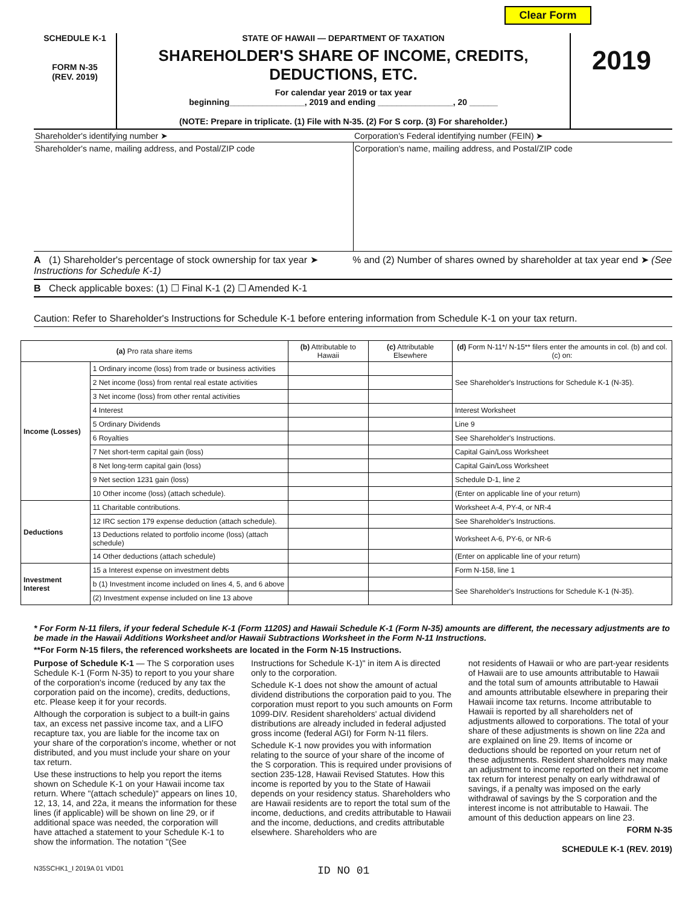Clear Form
SCHEDULE K-1
FORM N-35
(REV. 2019)
STATE OF HAWAII — DEPARTMENT OF TAXATION
SHAREHOLDER'S SHARE OF INCOME, CREDITS, DEDUCTIONS, ETC.
For calendar year 2019 or tax year
beginning________________, 2019 and ending ________________, 20 ______
(NOTE: Prepare in triplicate. (1) File with N-35. (2) For S corp. (3) For shareholder.)
2019
Shareholder's identifying number ➤
Corporation's Federal identifying number (FEIN) ➤
Shareholder's name, mailing address, and Postal/ZIP code
Corporation's name, mailing address, and Postal/ZIP code
A (1) Shareholder's percentage of stock ownership for tax year ➤ % and (2) Number of shares owned by shareholder at tax year end ➤ (See Instructions for Schedule K-1)
B Check applicable boxes: (1) ☐ Final K-1 (2) ☐ Amended K-1
Caution: Refer to Shareholder's Instructions for Schedule K-1 before entering information from Schedule K-1 on your tax return.
| (a) Pro rata share items | | (b) Attributable to Hawaii | (c) Attributable Elsewhere | (d) Form N-11*/ N-15** filers enter the amounts in col. (b) and col. (c) on: |
| --- | --- | --- | --- | --- |
| Income (Losses) | 1 Ordinary income (loss) from trade or business activities | | | See Shareholder's Instructions for Schedule K-1 (N-35). |
| | 2 Net income (loss) from rental real estate activities | | | |
| | 3 Net income (loss) from other rental activities | | | |
| | 4 Interest | | | Interest Worksheet |
| | 5 Ordinary Dividends | | | Line 9 |
| | 6 Royalties | | | See Shareholder's Instructions. |
| | 7 Net short-term capital gain (loss) | | | Capital Gain/Loss Worksheet |
| | 8 Net long-term capital gain (loss) | | | Capital Gain/Loss Worksheet |
| | 9 Net section 1231 gain (loss) | | | Schedule D-1, line 2 |
| | 10 Other income (loss) (attach schedule). | | | (Enter on applicable line of your return) |
| Deductions | 11 Charitable contributions. | | | Worksheet A-4, PY-4, or NR-4 |
| | 12 IRC section 179 expense deduction (attach schedule). | | | See Shareholder's Instructions. |
| | 13 Deductions related to portfolio income (loss) (attach schedule) | | | Worksheet A-6, PY-6, or NR-6 |
| | 14 Other deductions (attach schedule) | | | (Enter on applicable line of your return) |
| Investment Interest | 15 a Interest expense on investment debts | | | Form N-158, line 1 |
| | b (1) Investment income included on lines 4, 5, and 6 above | | | See Shareholder's Instructions for Schedule K-1 (N-35). |
| | (2) Investment expense included on line 13 above | | | |
* For Form N-11 filers, if your federal Schedule K-1 (Form 1120S) and Hawaii Schedule K-1 (Form N-35) amounts are different, the necessary adjustments are to be made in the Hawaii Additions Worksheet and/or Hawaii Subtractions Worksheet in the Form N-11 Instructions.
**For Form N-15 filers, the referenced worksheets are located in the Form N-15 Instructions.
Purpose of Schedule K-1 — The S corporation uses Schedule K-1 (Form N-35) to report to you your share of the corporation's income (reduced by any tax the corporation paid on the income), credits, deductions, etc. Please keep it for your records.
Although the corporation is subject to a built-in gains tax, an excess net passive income tax, and a LIFO recapture tax, you are liable for the income tax on your share of the corporation's income, whether or not distributed, and you must include your share on your tax return.
Use these instructions to help you report the items shown on Schedule K-1 on your Hawaii income tax return. Where "(attach schedule)" appears on lines 10, 12, 13, 14, and 22a, it means the information for these lines (if applicable) will be shown on line 29, or if additional space was needed, the corporation will have attached a statement to your Schedule K-1 to show the information. The notation "(See
Instructions for Schedule K-1)" in item A is directed only to the corporation.
Schedule K-1 does not show the amount of actual dividend distributions the corporation paid to you. The corporation must report to you such amounts on Form 1099-DIV. Resident shareholders' actual dividend distributions are already included in federal adjusted gross income (federal AGI) for Form N-11 filers.
Schedule K-1 now provides you with information relating to the source of your share of the income of the S corporation. This is required under provisions of section 235-128, Hawaii Revised Statutes. How this income is reported by you to the State of Hawaii depends on your residency status. Shareholders who are Hawaii residents are to report the total sum of the income, deductions, and credits attributable to Hawaii and the income, deductions, and credits attributable elsewhere. Shareholders who are
not residents of Hawaii or who are part-year residents of Hawaii are to use amounts attributable to Hawaii and the total sum of amounts attributable to Hawaii and amounts attributable elsewhere in preparing their Hawaii income tax returns. Income attributable to Hawaii is reported by all shareholders net of adjustments allowed to corporations. The total of your share of these adjustments is shown on line 22a and are explained on line 29. Items of income or deductions should be reported on your return net of these adjustments. Resident shareholders may make an adjustment to income reported on their net income tax return for interest penalty on early withdrawal of savings, if a penalty was imposed on the early withdrawal of savings by the S corporation and the interest income is not attributable to Hawaii. The amount of this deduction appears on line 23.
FORM N-35
SCHEDULE K-1 (REV. 2019)
N35SCHK1_I 2019A 01 VID01 ID NO 01